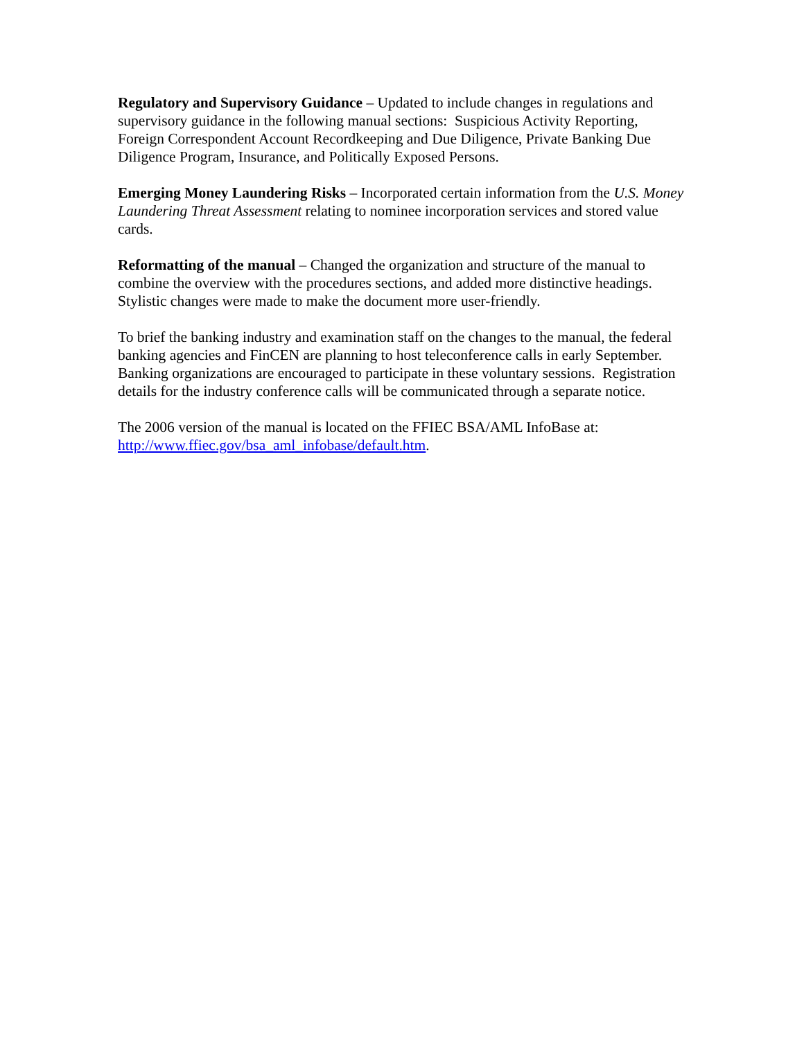Regulatory and Supervisory Guidance – Updated to include changes in regulations and supervisory guidance in the following manual sections: Suspicious Activity Reporting, Foreign Correspondent Account Recordkeeping and Due Diligence, Private Banking Due Diligence Program, Insurance, and Politically Exposed Persons.
Emerging Money Laundering Risks – Incorporated certain information from the U.S. Money Laundering Threat Assessment relating to nominee incorporation services and stored value cards.
Reformatting of the manual – Changed the organization and structure of the manual to combine the overview with the procedures sections, and added more distinctive headings. Stylistic changes were made to make the document more user-friendly.
To brief the banking industry and examination staff on the changes to the manual, the federal banking agencies and FinCEN are planning to host teleconference calls in early September. Banking organizations are encouraged to participate in these voluntary sessions. Registration details for the industry conference calls will be communicated through a separate notice.
The 2006 version of the manual is located on the FFIEC BSA/AML InfoBase at: http://www.ffiec.gov/bsa_aml_infobase/default.htm.